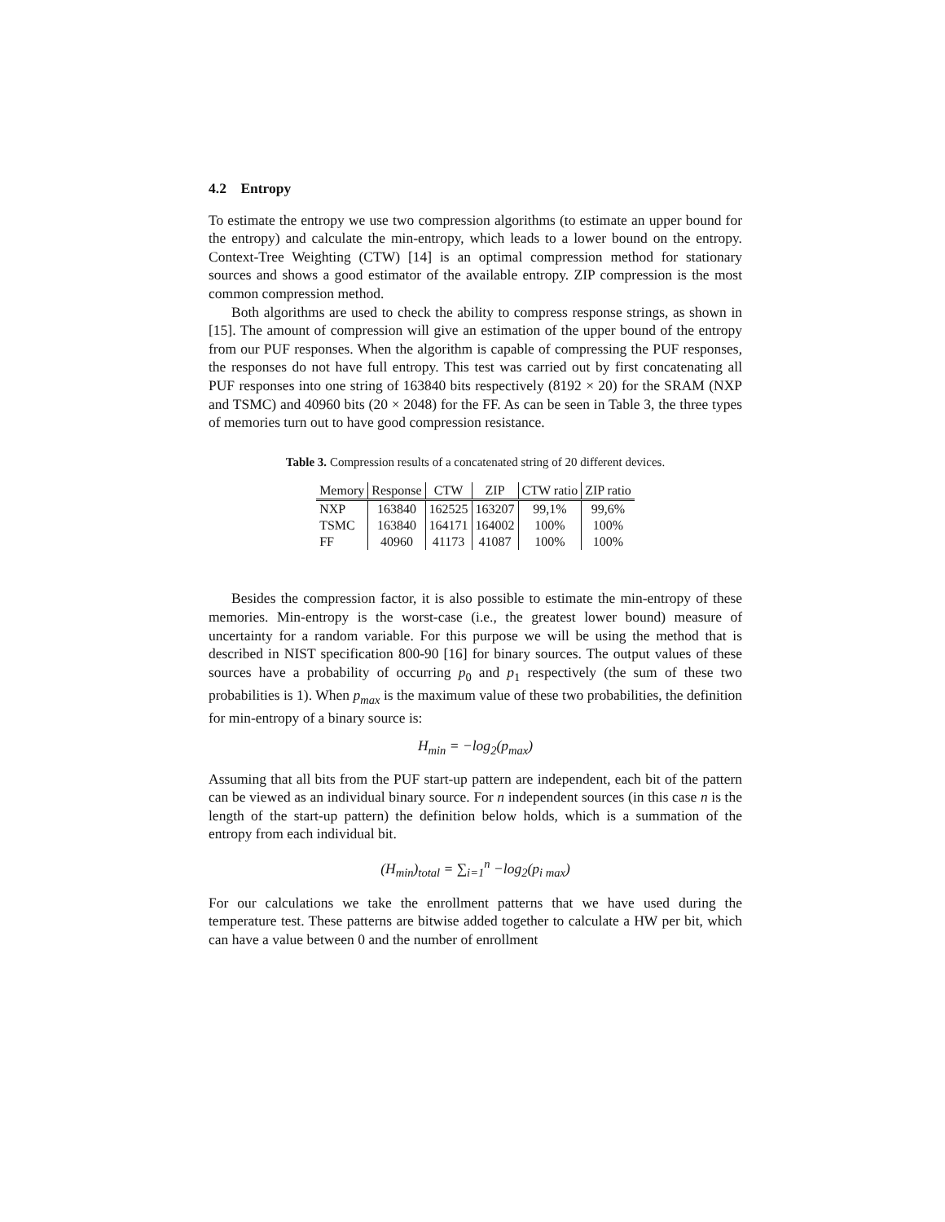4.2 Entropy
To estimate the entropy we use two compression algorithms (to estimate an upper bound for the entropy) and calculate the min-entropy, which leads to a lower bound on the entropy. Context-Tree Weighting (CTW) [14] is an optimal compression method for stationary sources and shows a good estimator of the available entropy. ZIP compression is the most common compression method.
Both algorithms are used to check the ability to compress response strings, as shown in [15]. The amount of compression will give an estimation of the upper bound of the entropy from our PUF responses. When the algorithm is capable of compressing the PUF responses, the responses do not have full entropy. This test was carried out by first concatenating all PUF responses into one string of 163840 bits respectively (8192 × 20) for the SRAM (NXP and TSMC) and 40960 bits (20 × 2048) for the FF. As can be seen in Table 3, the three types of memories turn out to have good compression resistance.
Table 3. Compression results of a concatenated string of 20 different devices.
| Memory | Response | CTW | ZIP | CTW ratio | ZIP ratio |
| --- | --- | --- | --- | --- | --- |
| NXP | 163840 | 162525 | 163207 | 99,1% | 99,6% |
| TSMC | 163840 | 164171 | 164002 | 100% | 100% |
| FF | 40960 | 41173 | 41087 | 100% | 100% |
Besides the compression factor, it is also possible to estimate the min-entropy of these memories. Min-entropy is the worst-case (i.e., the greatest lower bound) measure of uncertainty for a random variable. For this purpose we will be using the method that is described in NIST specification 800-90 [16] for binary sources. The output values of these sources have a probability of occurring p<sub>0</sub> and p<sub>1</sub> respectively (the sum of these two probabilities is 1). When p<sub>max</sub> is the maximum value of these two probabilities, the definition for min-entropy of a binary source is:
H<sub>min</sub> = −log<sub>2</sub>(p<sub>max</sub>)
Assuming that all bits from the PUF start-up pattern are independent, each bit of the pattern can be viewed as an individual binary source. For n independent sources (in this case n is the length of the start-up pattern) the definition below holds, which is a summation of the entropy from each individual bit.
(H<sub>min</sub>)<sub>total</sub> = ∑<sub>i=1</sub><sup>n</sup> −log<sub>2</sub>(p<sub>i max</sub>)
For our calculations we take the enrollment patterns that we have used during the temperature test. These patterns are bitwise added together to calculate a HW per bit, which can have a value between 0 and the number of enrollment